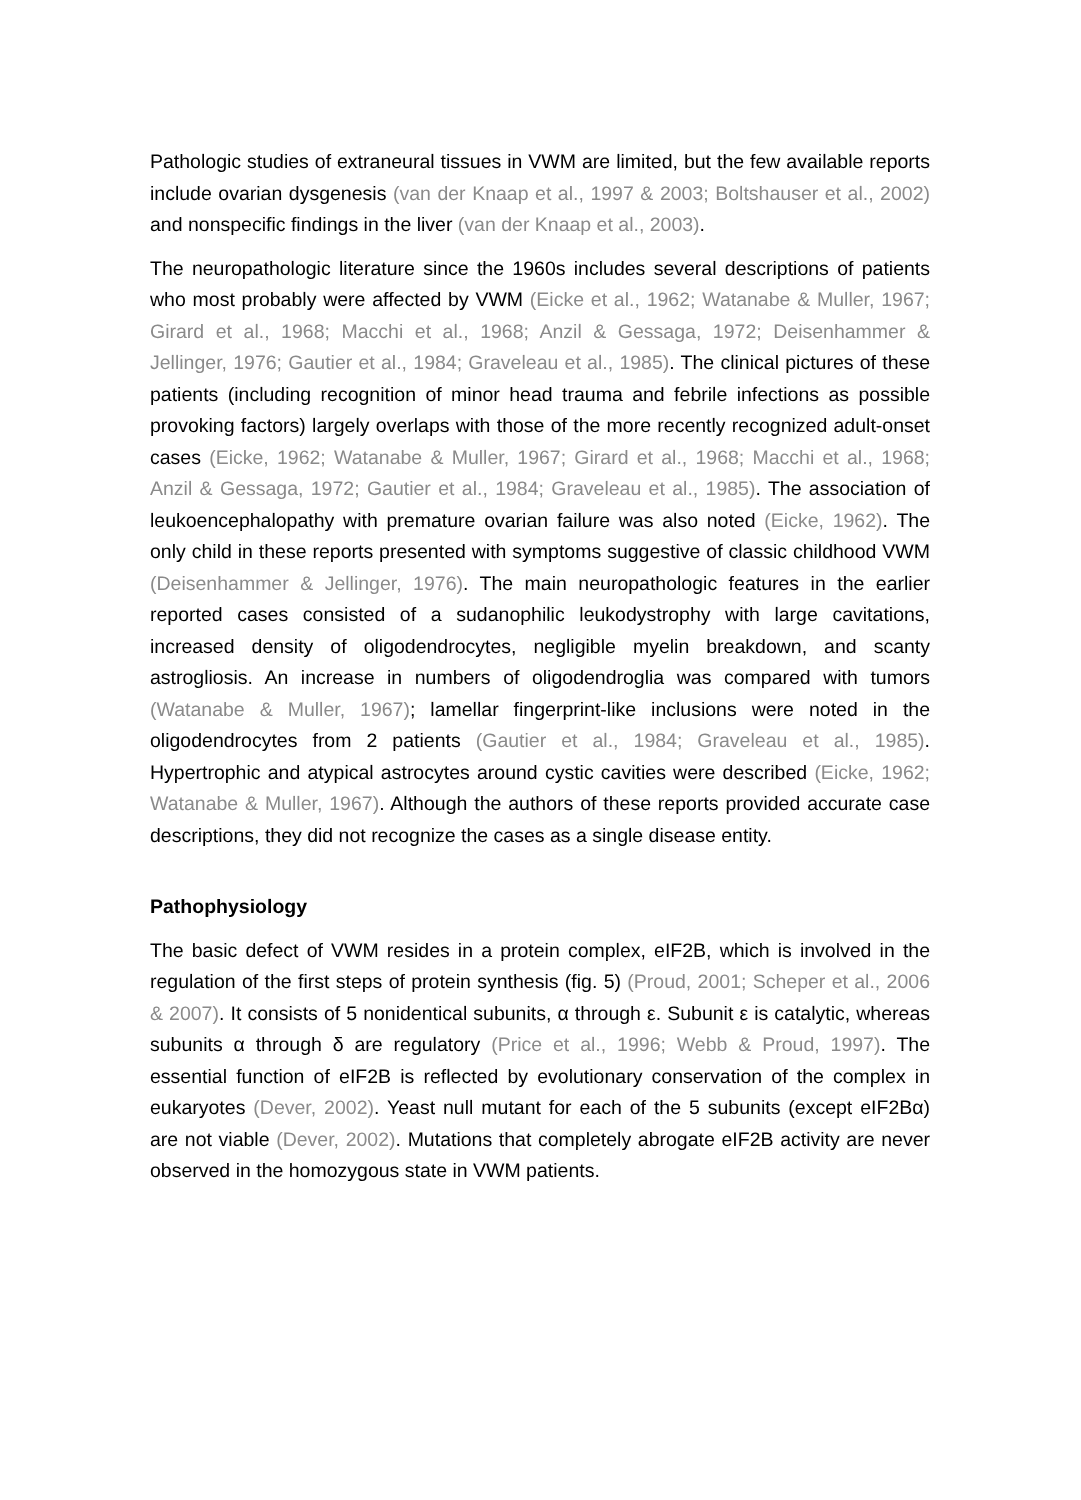Pathologic studies of extraneural tissues in VWM are limited, but the few available reports include ovarian dysgenesis (van der Knaap et al., 1997 & 2003; Boltshauser et al., 2002) and nonspecific findings in the liver (van der Knaap et al., 2003).
The neuropathologic literature since the 1960s includes several descriptions of patients who most probably were affected by VWM (Eicke et al., 1962; Watanabe & Muller, 1967; Girard et al., 1968; Macchi et al., 1968; Anzil & Gessaga, 1972; Deisenhammer & Jellinger, 1976; Gautier et al., 1984; Graveleau et al., 1985). The clinical pictures of these patients (including recognition of minor head trauma and febrile infections as possible provoking factors) largely overlaps with those of the more recently recognized adult-onset cases (Eicke, 1962; Watanabe & Muller, 1967; Girard et al., 1968; Macchi et al., 1968; Anzil & Gessaga, 1972; Gautier et al., 1984; Graveleau et al., 1985). The association of leukoencephalopathy with premature ovarian failure was also noted (Eicke, 1962). The only child in these reports presented with symptoms suggestive of classic childhood VWM (Deisenhammer & Jellinger, 1976). The main neuropathologic features in the earlier reported cases consisted of a sudanophilic leukodystrophy with large cavitations, increased density of oligodendrocytes, negligible myelin breakdown, and scanty astrogliosis. An increase in numbers of oligodendroglia was compared with tumors (Watanabe & Muller, 1967); lamellar fingerprint-like inclusions were noted in the oligodendrocytes from 2 patients (Gautier et al., 1984; Graveleau et al., 1985). Hypertrophic and atypical astrocytes around cystic cavities were described (Eicke, 1962; Watanabe & Muller, 1967). Although the authors of these reports provided accurate case descriptions, they did not recognize the cases as a single disease entity.
Pathophysiology
The basic defect of VWM resides in a protein complex, eIF2B, which is involved in the regulation of the first steps of protein synthesis (fig. 5) (Proud, 2001; Scheper et al., 2006 & 2007). It consists of 5 nonidentical subunits, α through ε. Subunit ε is catalytic, whereas subunits α through δ are regulatory (Price et al., 1996; Webb & Proud, 1997). The essential function of eIF2B is reflected by evolutionary conservation of the complex in eukaryotes (Dever, 2002). Yeast null mutant for each of the 5 subunits (except eIF2Bα) are not viable (Dever, 2002). Mutations that completely abrogate eIF2B activity are never observed in the homozygous state in VWM patients.